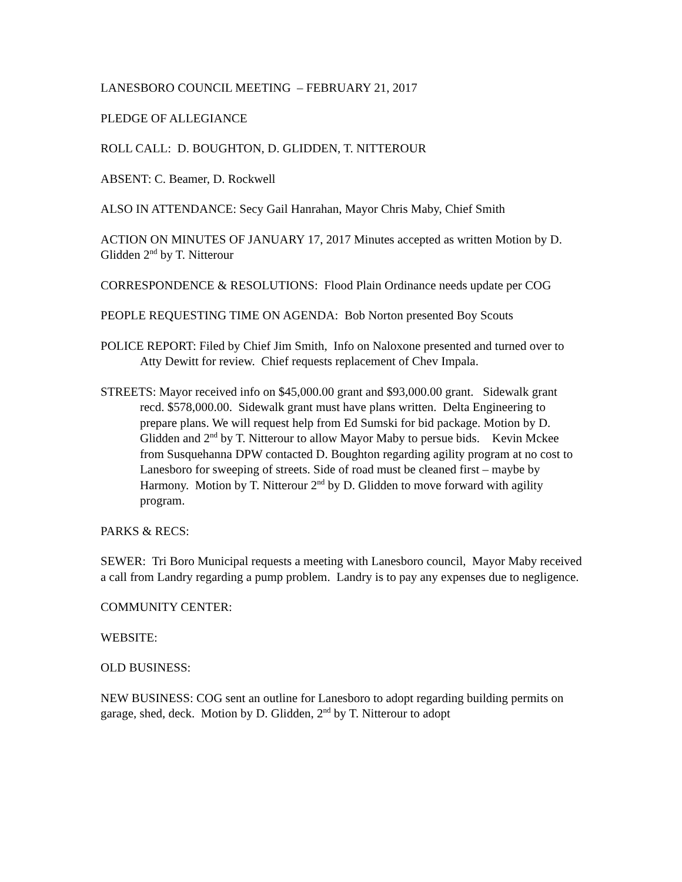LANESBORO COUNCIL MEETING – FEBRUARY 21, 2017
PLEDGE OF ALLEGIANCE
ROLL CALL: D. BOUGHTON, D. GLIDDEN, T. NITTEROUR
ABSENT: C. Beamer, D. Rockwell
ALSO IN ATTENDANCE: Secy Gail Hanrahan, Mayor Chris Maby, Chief Smith
ACTION ON MINUTES OF JANUARY 17, 2017 Minutes accepted as written Motion by D. Glidden 2<sup>nd</sup> by T. Nitterour
CORRESPONDENCE & RESOLUTIONS: Flood Plain Ordinance needs update per COG
PEOPLE REQUESTING TIME ON AGENDA: Bob Norton presented Boy Scouts
POLICE REPORT: Filed by Chief Jim Smith, Info on Naloxone presented and turned over to Atty Dewitt for review. Chief requests replacement of Chev Impala.
STREETS: Mayor received info on $45,000.00 grant and $93,000.00 grant. Sidewalk grant recd. $578,000.00. Sidewalk grant must have plans written. Delta Engineering to prepare plans. We will request help from Ed Sumski for bid package. Motion by D. Glidden and 2<sup>nd</sup> by T. Nitterour to allow Mayor Maby to persue bids. Kevin Mckee from Susquehanna DPW contacted D. Boughton regarding agility program at no cost to
Lanesboro for sweeping of streets. Side of road must be cleaned first – maybe by Harmony. Motion by T. Nitterour 2<sup>nd</sup> by D. Glidden to move forward with agility program.
PARKS & RECS:
SEWER: Tri Boro Municipal requests a meeting with Lanesboro council, Mayor Maby received a call from Landry regarding a pump problem. Landry is to pay any expenses due to negligence.
COMMUNITY CENTER:
WEBSITE:
OLD BUSINESS:
NEW BUSINESS: COG sent an outline for Lanesboro to adopt regarding building permits on garage, shed, deck. Motion by D. Glidden, 2<sup>nd</sup> by T. Nitterour to adopt